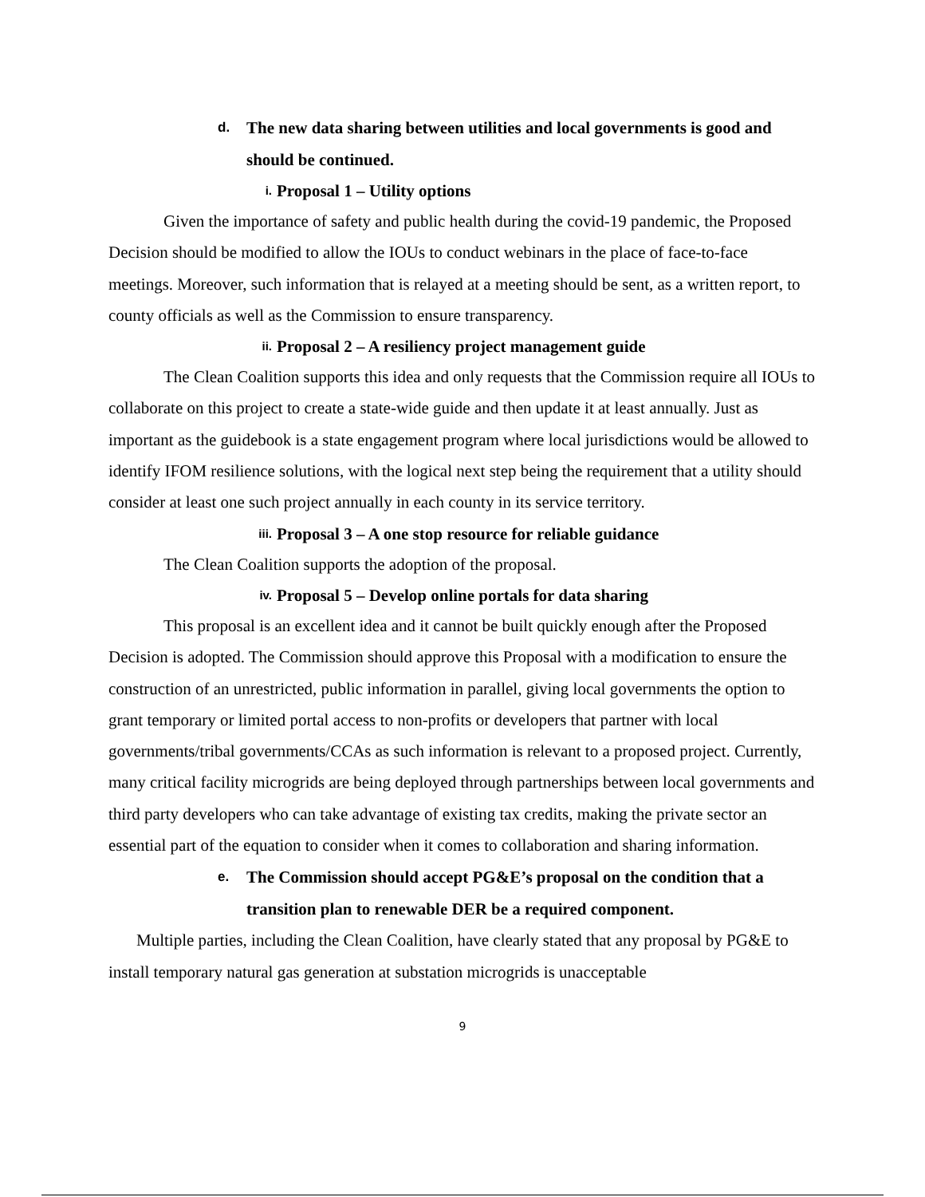d. The new data sharing between utilities and local governments is good and should be continued.
i. Proposal 1 – Utility options
Given the importance of safety and public health during the covid-19 pandemic, the Proposed Decision should be modified to allow the IOUs to conduct webinars in the place of face-to-face meetings. Moreover, such information that is relayed at a meeting should be sent, as a written report, to county officials as well as the Commission to ensure transparency.
ii. Proposal 2 – A resiliency project management guide
The Clean Coalition supports this idea and only requests that the Commission require all IOUs to collaborate on this project to create a state-wide guide and then update it at least annually. Just as important as the guidebook is a state engagement program where local jurisdictions would be allowed to identify IFOM resilience solutions, with the logical next step being the requirement that a utility should consider at least one such project annually in each county in its service territory.
iii. Proposal 3 – A one stop resource for reliable guidance
The Clean Coalition supports the adoption of the proposal.
iv. Proposal 5 – Develop online portals for data sharing
This proposal is an excellent idea and it cannot be built quickly enough after the Proposed Decision is adopted. The Commission should approve this Proposal with a modification to ensure the construction of an unrestricted, public information in parallel, giving local governments the option to grant temporary or limited portal access to non-profits or developers that partner with local governments/tribal governments/CCAs as such information is relevant to a proposed project. Currently, many critical facility microgrids are being deployed through partnerships between local governments and third party developers who can take advantage of existing tax credits, making the private sector an essential part of the equation to consider when it comes to collaboration and sharing information.
e. The Commission should accept PG&E’s proposal on the condition that a transition plan to renewable DER be a required component.
Multiple parties, including the Clean Coalition, have clearly stated that any proposal by PG&E to install temporary natural gas generation at substation microgrids is unacceptable
9